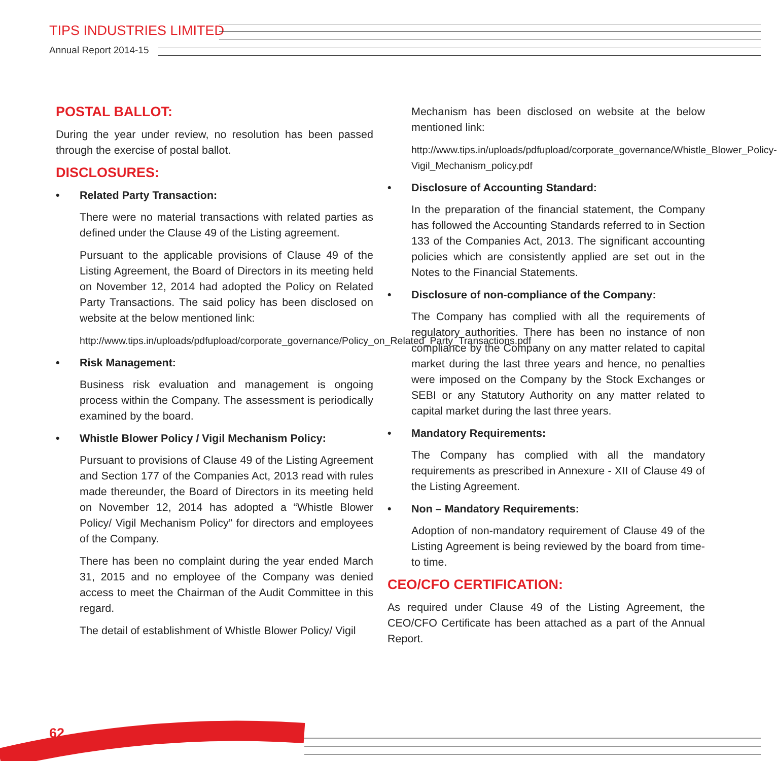TIPS INDUSTRIES LIMITED
Annual Report 2014-15
POSTAL BALLOT:
During the year under review, no resolution has been passed through the exercise of postal ballot.
DISCLOSURES:
• Related Party Transaction:
There were no material transactions with related parties as defined under the Clause 49 of the Listing agreement.
Pursuant to the applicable provisions of Clause 49 of the Listing Agreement, the Board of Directors in its meeting held on November 12, 2014 had adopted the Policy on Related Party Transactions. The said policy has been disclosed on website at the below mentioned link:
http://www.tips.in/uploads/pdfupload/corporate_governance/Policy_on_Related_Party_Transactions.pdf
• Risk Management:
Business risk evaluation and management is ongoing process within the Company. The assessment is periodically examined by the board.
• Whistle Blower Policy / Vigil Mechanism Policy:
Pursuant to provisions of Clause 49 of the Listing Agreement and Section 177 of the Companies Act, 2013 read with rules made thereunder, the Board of Directors in its meeting held on November 12, 2014 has adopted a “Whistle Blower Policy/ Vigil Mechanism Policy” for directors and employees of the Company.
There has been no complaint during the year ended March 31, 2015 and no employee of the Company was denied access to meet the Chairman of the Audit Committee in this regard.
The detail of establishment of Whistle Blower Policy/ Vigil
Mechanism has been disclosed on website at the below mentioned link:
http://www.tips.in/uploads/pdfupload/corporate_governance/Whistle_Blower_Policy-Vigil_Mechanism_policy.pdf
• Disclosure of Accounting Standard:
In the preparation of the financial statement, the Company has followed the Accounting Standards referred to in Section 133 of the Companies Act, 2013. The significant accounting policies which are consistently applied are set out in the Notes to the Financial Statements.
• Disclosure of non-compliance of the Company:
The Company has complied with all the requirements of regulatory authorities. There has been no instance of non compliance by the Company on any matter related to capital market during the last three years and hence, no penalties were imposed on the Company by the Stock Exchanges or SEBI or any Statutory Authority on any matter related to capital market during the last three years.
• Mandatory Requirements:
The Company has complied with all the mandatory requirements as prescribed in Annexure - XII of Clause 49 of the Listing Agreement.
• Non – Mandatory Requirements:
Adoption of non-mandatory requirement of Clause 49 of the Listing Agreement is being reviewed by the board from time-to time.
CEO/CFO CERTIFICATION:
As required under Clause 49 of the Listing Agreement, the CEO/CFO Certificate has been attached as a part of the Annual Report.
62